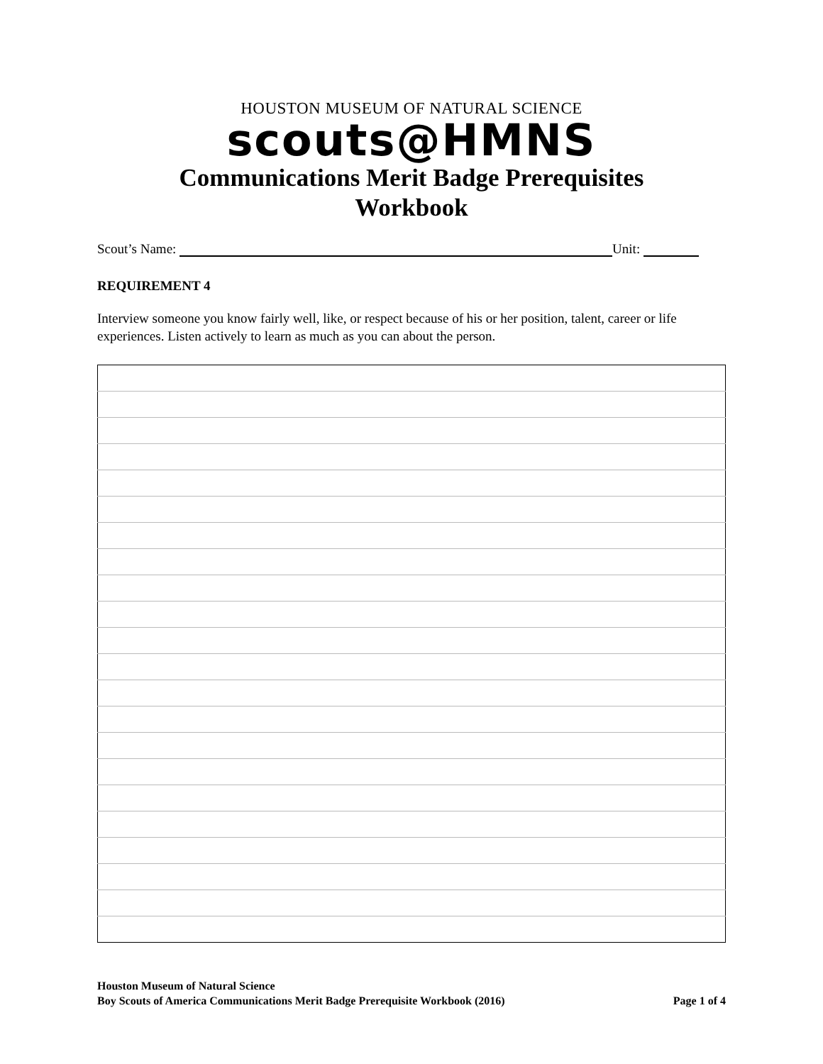HOUSTON MUSEUM OF NATURAL SCIENCE
scouts@HMNS
Communications Merit Badge Prerequisites
Workbook
Scout’s Name: Unit:
REQUIREMENT 4
Interview someone you know fairly well, like, or respect because of his or her position, talent, career or life experiences. Listen actively to learn as much as you can about the person.
Houston Museum of Natural Science
Boy Scouts of America Communications Merit Badge Prerequisite Workbook (2016) Page 1 of 4